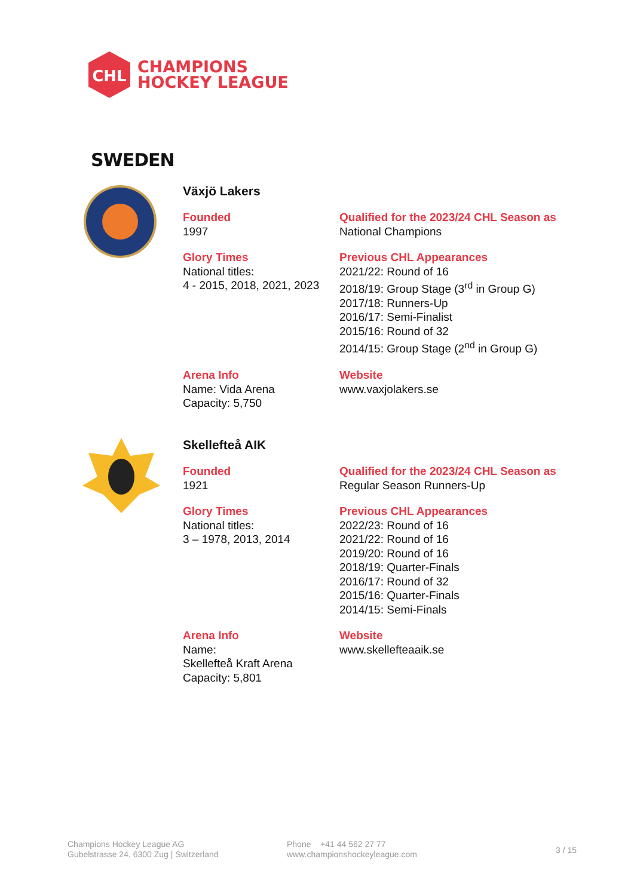CHL
CHAMPIONS
HOCKEY LEAGUE
SWEDEN
Växjö Lakers
Founded
1997
Qualified for the 2023/24 CHL Season as
National Champions
Glory Times
National titles:
4 - 2015, 2018, 2021, 2023
Previous CHL Appearances
2021/22: Round of 16
2018/19: Group Stage (3<sup>rd</sup> in Group G)
2017/18: Runners-Up
2016/17: Semi-Finalist
2015/16: Round of 32
2014/15: Group Stage (2<sup>nd</sup> in Group G)
Arena Info
Name: Vida Arena
Capacity: 5,750
Website
www.vaxjolakers.se
Skellefteå AIK
Founded
1921
Qualified for the 2023/24 CHL Season as
Regular Season Runners-Up
Glory Times
National titles:
3 – 1978, 2013, 2014
Previous CHL Appearances
2022/23: Round of 16
2021/22: Round of 16
2019/20: Round of 16
2018/19: Quarter-Finals
2016/17: Round of 32
2015/16: Quarter-Finals
2014/15: Semi-Finals
Arena Info
Name:
Skellefteå Kraft Arena
Capacity: 5,801
Website
www.skellefteaaik.se
Champions Hockey League AG
Gubelstrasse 24, 6300 Zug | Switzerland
Phone +41 44 562 27 77
www.championshockeyleague.com
3 / 15